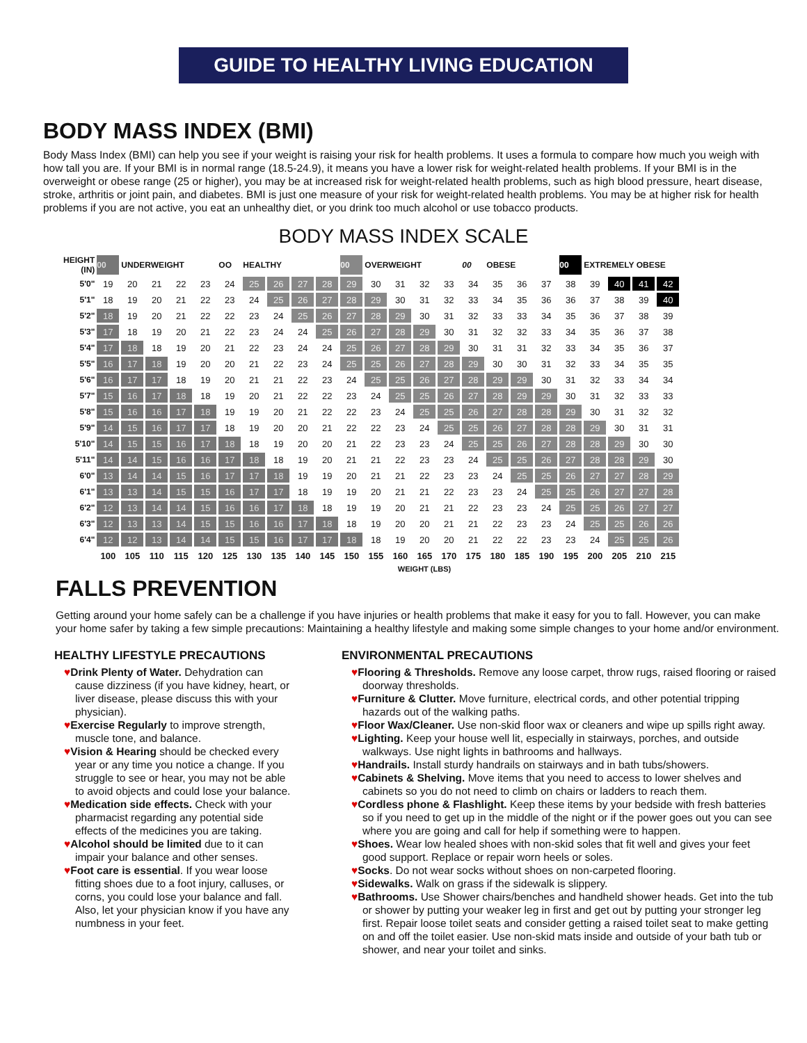GUIDE TO HEALTHY LIVING EDUCATION
BODY MASS INDEX (BMI)
Body Mass Index (BMI) can help you see if your weight is raising your risk for health problems. It uses a formula to compare how much you weigh with how tall you are. If your BMI is in normal range (18.5-24.9), it means you have a lower risk for weight-related health problems. If your BMI is in the overweight or obese range (25 or higher), you may be at increased risk for weight-related health problems, such as high blood pressure, heart disease, stroke, arthritis or joint pain, and diabetes. BMI is just one measure of your risk for weight-related health problems. You may be at higher risk for health problems if you are not active, you eat an unhealthy diet, or you drink too much alcohol or use tobacco products.
BODY MASS INDEX SCALE
| HEIGHT (IN) | 00 | UNDERWEIGHT | | | | OO | HEALTHY | | | | 00 | OVERWEIGHT | | | | 00 | OBESE | | | 00 | EXTREMELY OBESE | | | |
| 5'0" | 19 | 20 | 21 | 22 | 23 | 24 | 25 | 26 | 27 | 28 | 29 | 30 | 31 | 32 | 33 | 34 | 35 | 36 | 37 | 38 | 39 | 40 | 41 | 42 |
| 5'1" | 18 | 19 | 20 | 21 | 22 | 23 | 24 | 25 | 26 | 27 | 28 | 29 | 30 | 31 | 32 | 33 | 34 | 35 | 36 | 36 | 37 | 38 | 39 | 40 |
| 5'2" | 18 | 19 | 20 | 21 | 22 | 22 | 23 | 24 | 25 | 26 | 27 | 28 | 29 | 30 | 31 | 32 | 33 | 33 | 34 | 35 | 36 | 37 | 38 | 39 |
| 5'3" | 17 | 18 | 19 | 20 | 21 | 22 | 23 | 24 | 24 | 25 | 26 | 27 | 28 | 29 | 30 | 31 | 32 | 32 | 33 | 34 | 35 | 36 | 37 | 38 |
| 5'4" | 17 | 18 | 18 | 19 | 20 | 21 | 22 | 23 | 24 | 24 | 25 | 26 | 27 | 28 | 29 | 30 | 31 | 31 | 32 | 33 | 34 | 35 | 36 | 37 |
| 5'5" | 16 | 17 | 18 | 19 | 20 | 20 | 21 | 22 | 23 | 24 | 25 | 25 | 26 | 27 | 28 | 29 | 30 | 30 | 31 | 32 | 33 | 34 | 35 | 35 |
| 5'6" | 16 | 17 | 17 | 18 | 19 | 20 | 21 | 21 | 22 | 23 | 24 | 25 | 25 | 26 | 27 | 28 | 29 | 29 | 30 | 31 | 32 | 33 | 34 | 34 |
| 5'7" | 15 | 16 | 17 | 18 | 18 | 19 | 20 | 21 | 22 | 22 | 23 | 24 | 25 | 25 | 26 | 27 | 28 | 29 | 29 | 30 | 31 | 32 | 33 | 33 |
| 5'8" | 15 | 16 | 16 | 17 | 18 | 19 | 19 | 20 | 21 | 22 | 22 | 23 | 24 | 25 | 25 | 26 | 27 | 28 | 28 | 29 | 30 | 31 | 32 | 32 |
| 5'9" | 14 | 15 | 16 | 17 | 17 | 18 | 19 | 20 | 20 | 21 | 22 | 22 | 23 | 24 | 25 | 25 | 26 | 27 | 28 | 28 | 29 | 30 | 31 | 31 |
| 5'10" | 14 | 15 | 15 | 16 | 17 | 18 | 18 | 19 | 20 | 20 | 21 | 22 | 23 | 23 | 24 | 25 | 25 | 26 | 27 | 28 | 28 | 29 | 30 | 30 |
| 5'11" | 14 | 14 | 15 | 16 | 16 | 17 | 18 | 18 | 19 | 20 | 21 | 21 | 22 | 23 | 23 | 24 | 25 | 25 | 26 | 27 | 28 | 28 | 29 | 30 |
| 6'0" | 13 | 14 | 14 | 15 | 16 | 17 | 17 | 18 | 19 | 19 | 20 | 21 | 21 | 22 | 23 | 23 | 24 | 25 | 25 | 26 | 27 | 27 | 28 | 29 |
| 6'1" | 13 | 13 | 14 | 15 | 15 | 16 | 17 | 17 | 18 | 19 | 19 | 20 | 21 | 21 | 22 | 23 | 23 | 24 | 25 | 25 | 26 | 27 | 27 | 28 |
| 6'2" | 12 | 13 | 14 | 14 | 15 | 16 | 16 | 17 | 18 | 18 | 19 | 19 | 20 | 21 | 21 | 22 | 23 | 23 | 24 | 25 | 25 | 26 | 27 | 27 |
| 6'3" | 12 | 13 | 13 | 14 | 15 | 15 | 16 | 16 | 17 | 18 | 18 | 19 | 20 | 20 | 21 | 21 | 22 | 23 | 23 | 24 | 25 | 25 | 26 | 26 |
| 6'4" | 12 | 12 | 13 | 14 | 14 | 15 | 15 | 16 | 17 | 17 | 18 | 18 | 19 | 20 | 20 | 21 | 22 | 22 | 23 | 23 | 24 | 25 | 25 | 26 |
| | 100 | 105 | 110 | 115 | 120 | 125 | 130 | 135 | 140 | 145 | 150 | 155 | 160 | 165 | 170 | 175 | 180 | 185 | 190 | 195 | 200 | 205 | 210 | 215 |
WEIGHT (LBS)
FALLS PREVENTION
Getting around your home safely can be a challenge if you have injuries or health problems that make it easy for you to fall. However, you can make your home safer by taking a few simple precautions: Maintaining a healthy lifestyle and making some simple changes to your home and/or environment.
HEALTHY LIFESTYLE PRECAUTIONS
♥Drink Plenty of Water. Dehydration can cause dizziness (if you have kidney, heart, or liver disease, please discuss this with your physician).
♥Exercise Regularly to improve strength, muscle tone, and balance.
♥Vision & Hearing should be checked every year or any time you notice a change. If you struggle to see or hear, you may not be able to avoid objects and could lose your balance.
♥Medication side effects. Check with your pharmacist regarding any potential side effects of the medicines you are taking.
♥Alcohol should be limited due to it can impair your balance and other senses.
♥Foot care is essential. If you wear loose fitting shoes due to a foot injury, calluses, or corns, you could lose your balance and fall. Also, let your physician know if you have any numbness in your feet.
ENVIRONMENTAL PRECAUTIONS
♥Flooring & Thresholds. Remove any loose carpet, throw rugs, raised flooring or raised doorway thresholds.
♥Furniture & Clutter. Move furniture, electrical cords, and other potential tripping hazards out of the walking paths.
♥Floor Wax/Cleaner. Use non-skid floor wax or cleaners and wipe up spills right away.
♥Lighting. Keep your house well lit, especially in stairways, porches, and outside walkways. Use night lights in bathrooms and hallways.
♥Handrails. Install sturdy handrails on stairways and in bath tubs/showers.
♥Cabinets & Shelving. Move items that you need to access to lower shelves and cabinets so you do not need to climb on chairs or ladders to reach them.
♥Cordless phone & Flashlight. Keep these items by your bedside with fresh batteries so if you need to get up in the middle of the night or if the power goes out you can see where you are going and call for help if something were to happen.
♥Shoes. Wear low healed shoes with non-skid soles that fit well and gives your feet good support. Replace or repair worn heels or soles.
♥Socks. Do not wear socks without shoes on non-carpeted flooring.
♥Sidewalks. Walk on grass if the sidewalk is slippery.
♥Bathrooms. Use Shower chairs/benches and handheld shower heads. Get into the tub or shower by putting your weaker leg in first and get out by putting your stronger leg first. Repair loose toilet seats and consider getting a raised toilet seat to make getting on and off the toilet easier. Use non-skid mats inside and outside of your bath tub or shower, and near your toilet and sinks.